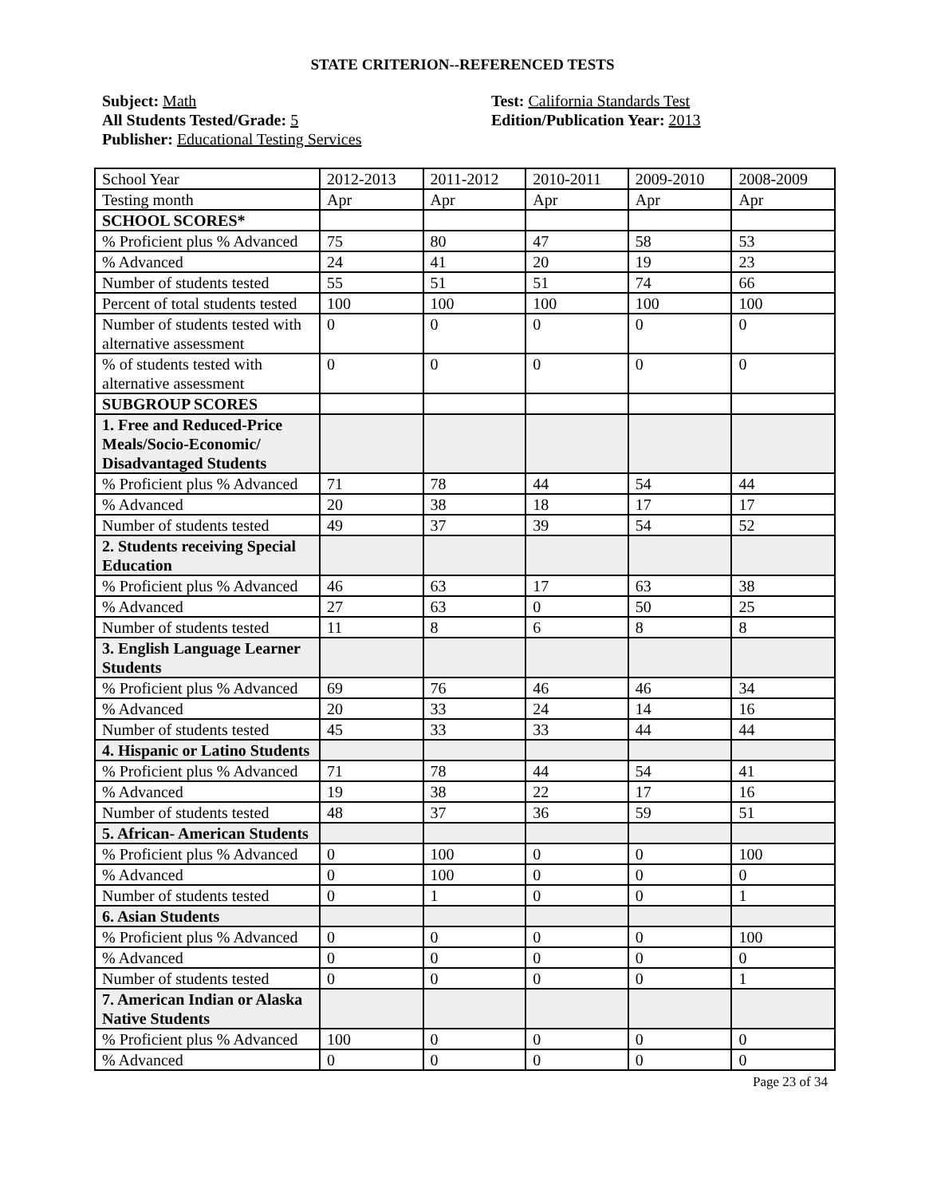STATE CRITERION--REFERENCED TESTS
Subject: Math
All Students Tested/Grade: 5
Publisher: Educational Testing Services
Test: California Standards Test
Edition/Publication Year: 2013
| School Year | 2012-2013 | 2011-2012 | 2010-2011 | 2009-2010 | 2008-2009 |
| Testing month | Apr | Apr | Apr | Apr | Apr |
| SCHOOL SCORES* | | | | | |
| % Proficient plus % Advanced | 75 | 80 | 47 | 58 | 53 |
| % Advanced | 24 | 41 | 20 | 19 | 23 |
| Number of students tested | 55 | 51 | 51 | 74 | 66 |
| Percent of total students tested | 100 | 100 | 100 | 100 | 100 |
| Number of students tested with alternative assessment | 0 | 0 | 0 | 0 | 0 |
| % of students tested with alternative assessment | 0 | 0 | 0 | 0 | 0 |
| SUBGROUP SCORES | | | | | |
| 1. Free and Reduced-Price Meals/Socio-Economic/ Disadvantaged Students | | | | | |
| % Proficient plus % Advanced | 71 | 78 | 44 | 54 | 44 |
| % Advanced | 20 | 38 | 18 | 17 | 17 |
| Number of students tested | 49 | 37 | 39 | 54 | 52 |
| 2. Students receiving Special Education | | | | | |
| % Proficient plus % Advanced | 46 | 63 | 17 | 63 | 38 |
| % Advanced | 27 | 63 | 0 | 50 | 25 |
| Number of students tested | 11 | 8 | 6 | 8 | 8 |
| 3. English Language Learner Students | | | | | |
| % Proficient plus % Advanced | 69 | 76 | 46 | 46 | 34 |
| % Advanced | 20 | 33 | 24 | 14 | 16 |
| Number of students tested | 45 | 33 | 33 | 44 | 44 |
| 4. Hispanic or Latino Students | | | | | |
| % Proficient plus % Advanced | 71 | 78 | 44 | 54 | 41 |
| % Advanced | 19 | 38 | 22 | 17 | 16 |
| Number of students tested | 48 | 37 | 36 | 59 | 51 |
| 5. African- American Students | | | | | |
| % Proficient plus % Advanced | 0 | 100 | 0 | 0 | 100 |
| % Advanced | 0 | 100 | 0 | 0 | 0 |
| Number of students tested | 0 | 1 | 0 | 0 | 1 |
| 6. Asian Students | | | | | |
| % Proficient plus % Advanced | 0 | 0 | 0 | 0 | 100 |
| % Advanced | 0 | 0 | 0 | 0 | 0 |
| Number of students tested | 0 | 0 | 0 | 0 | 1 |
| 7. American Indian or Alaska Native Students | | | | | |
| % Proficient plus % Advanced | 100 | 0 | 0 | 0 | 0 |
| % Advanced | 0 | 0 | 0 | 0 | 0 |
Page 23 of 34